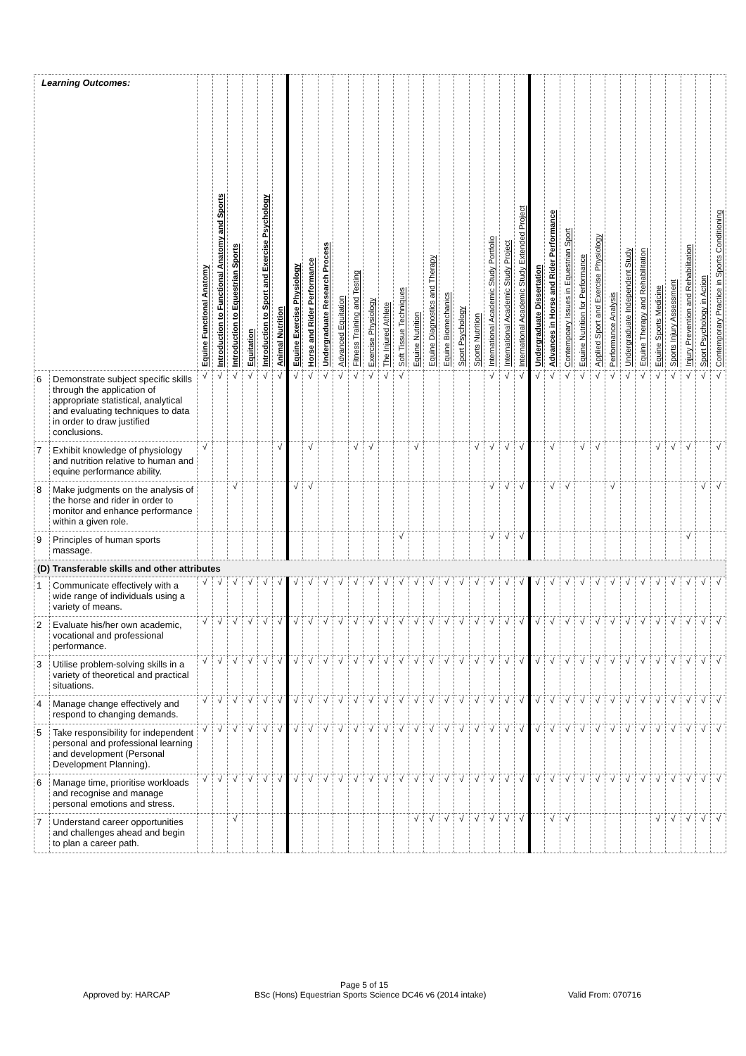| Learning Outcomes: | | Equine Functional Anatomy | Introduction to Functional Anatomy and Sports | Introduction to Equestrian Sports | Equitation | Introduction to Sport and Exercise Psychology | Animal Nutrition | Equine Exercise Physiology | Horse and Rider Performance | Undergraduate Research Process | Advanced Equitation | Fitness Training and Testing | Exercise Physiology | The Injured Athlete | Soft Tissue Techniques | Equine Nutrition | Equine Diagnostics and Therapy | Equine Biomechanics | Sport Psychology | Sports Nutrition | International Academic Study Portfolio | International Academic Study Project | International Academic Study Extended Project | Undergraduate Dissertation | Advances in Horse and Rider Performance | Contempoary Issues in Equestrian Sport | Equine Nutrition for Performance | Applied Sport and Exercise Physiology | Performance Analysis | Undergraduate Independent Study | Equine Therapy and Rehabilitation | Equine Sports Medicine | Sports Injury Assessment | Injury Prevention and Rehabilitation | Sport Psychology in Action | Contemporary Practice in Sports Conditioning |
| --- | --- | --- | --- | --- | --- | --- | --- | --- | --- | --- | --- | --- | --- | --- | --- | --- | --- | --- | --- | --- | --- | --- | --- | --- | --- | --- | --- | --- | --- | --- | --- | --- | --- | --- | --- | --- |
| 6 | Demonstrate subject specific skills through the application of appropriate statistical, analytical and evaluating techniques to data in order to draw justified conclusions. | √ | √ | √ | √ | √ | √ | √ | √ | √ | √ | √ | √ | √ | √ | | | | | | √ | √ | √ | √ | √ | √ | √ | √ | √ | √ | √ | √ | √ | √ | √ | √ |
| 7 | Exhibit knowledge of physiology and nutrition relative to human and equine performance ability. | √ | | | | | √ | | √ | | | √ | √ | | | √ | | | | √ | √ | √ | √ | | √ | | √ | √ | | | | √ | √ | √ | | √ |
| 8 | Make judgments on the analysis of the horse and rider in order to monitor and enhance performance within a given role. | | | √ | | | | √ | √ | | | | | | | | | | | | √ | √ | √ | | √ | √ | | | √ | | | | | | √ | √ |
| 9 | Principles of human sports massage. | | | | | | | | | | | | | | √ | | | | | | √ | √ | √ | | | | | | | | | | | √ | | |
| (D) Transferable skills and other attributes | | | | | | | | | | | | | | | | | | | | | | | | | | | | | | | | | | | | |
| 1 | Communicate effectively with a wide range of individuals using a variety of means. | √ | √ | √ | √ | √ | √ | √ | √ | √ | √ | √ | √ | √ | √ | √ | √ | √ | √ | √ | √ | √ | √ | √ | √ | √ | √ | √ | √ | √ | √ | √ | √ | √ | √ | √ |
| 2 | Evaluate his/her own academic, vocational and professional performance. | √ | √ | √ | √ | √ | √ | √ | √ | √ | √ | √ | √ | √ | √ | √ | √ | √ | √ | √ | √ | √ | √ | √ | √ | √ | √ | √ | √ | √ | √ | √ | √ | √ | √ | √ |
| 3 | Utilise problem-solving skills in a variety of theoretical and practical situations. | √ | √ | √ | √ | √ | √ | √ | √ | √ | √ | √ | √ | √ | √ | √ | √ | √ | √ | √ | √ | √ | √ | √ | √ | √ | √ | √ | √ | √ | √ | √ | √ | √ | √ | √ |
| 4 | Manage change effectively and respond to changing demands. | √ | √ | √ | √ | √ | √ | √ | √ | √ | √ | √ | √ | √ | √ | √ | √ | √ | √ | √ | √ | √ | √ | √ | √ | √ | √ | √ | √ | √ | √ | √ | √ | √ | √ | √ |
| 5 | Take responsibility for independent personal and professional learning and development (Personal Development Planning). | √ | √ | √ | √ | √ | √ | √ | √ | √ | √ | √ | √ | √ | √ | √ | √ | √ | √ | √ | √ | √ | √ | √ | √ | √ | √ | √ | √ | √ | √ | √ | √ | √ | √ | √ |
| 6 | Manage time, prioritise workloads and recognise and manage personal emotions and stress. | √ | √ | √ | √ | √ | √ | √ | √ | √ | √ | √ | √ | √ | √ | √ | √ | √ | √ | √ | √ | √ | √ | √ | √ | √ | √ | √ | √ | √ | √ | √ | √ | √ | √ | √ |
| 7 | Understand career opportunities and challenges ahead and begin to plan a career path. | | | √ | | | | | | | | | | | | √ | √ | √ | √ | √ | √ | √ | √ | | √ | √ | | | | | | √ | √ | √ | √ | √ |
Page 5 of 15
Approved by: HARCAP
BSc (Hons) Equestrian Sports Science DC46 v6 (2014 intake)
Valid From: 070716